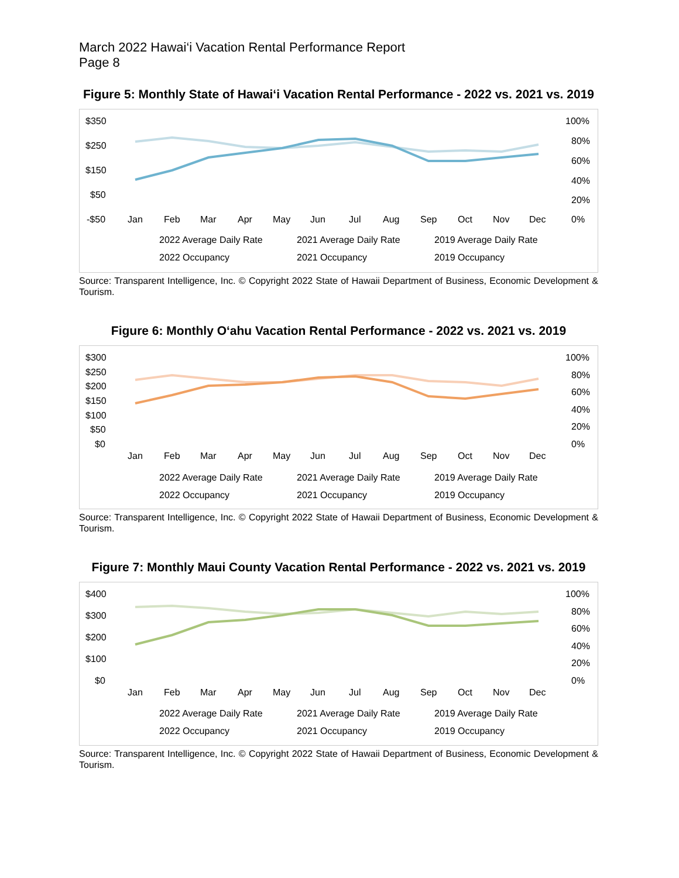March 2022 Hawai‘i Vacation Rental Performance Report
Page 8
Figure 5: Monthly State of Hawai‘i Vacation Rental Performance - 2022 vs. 2021 vs. 2019
$350
$250
$150
$50
-$50
100%
80%
60%
40%
20%
0%
Jan
Feb
Mar
Apr
May
Jun
Jul
Aug
Sep
Oct
Nov
Dec
2022 Average Daily Rate
2021 Average Daily Rate
2019 Average Daily Rate
2022 Occupancy
2021 Occupancy
2019 Occupancy
Source: Transparent Intelligence, Inc. © Copyright 2022 State of Hawaii Department of Business, Economic Development & Tourism.
Figure 6: Monthly O‘ahu Vacation Rental Performance - 2022 vs. 2021 vs. 2019
$300
$250
$200
$150
$100
$50
$0
100%
80%
60%
40%
20%
0%
Jan
Feb
Mar
Apr
May
Jun
Jul
Aug
Sep
Oct
Nov
Dec
2022 Average Daily Rate
2021 Average Daily Rate
2019 Average Daily Rate
2022 Occupancy
2021 Occupancy
2019 Occupancy
Source: Transparent Intelligence, Inc. © Copyright 2022 State of Hawaii Department of Business, Economic Development & Tourism.
Figure 7: Monthly Maui County Vacation Rental Performance - 2022 vs. 2021 vs. 2019
$400
$300
$200
$100
$0
100%
80%
60%
40%
20%
0%
Jan
Feb
Mar
Apr
May
Jun
Jul
Aug
Sep
Oct
Nov
Dec
2022 Average Daily Rate
2021 Average Daily Rate
2019 Average Daily Rate
2022 Occupancy
2021 Occupancy
2019 Occupancy
Source: Transparent Intelligence, Inc. © Copyright 2022 State of Hawaii Department of Business, Economic Development & Tourism.